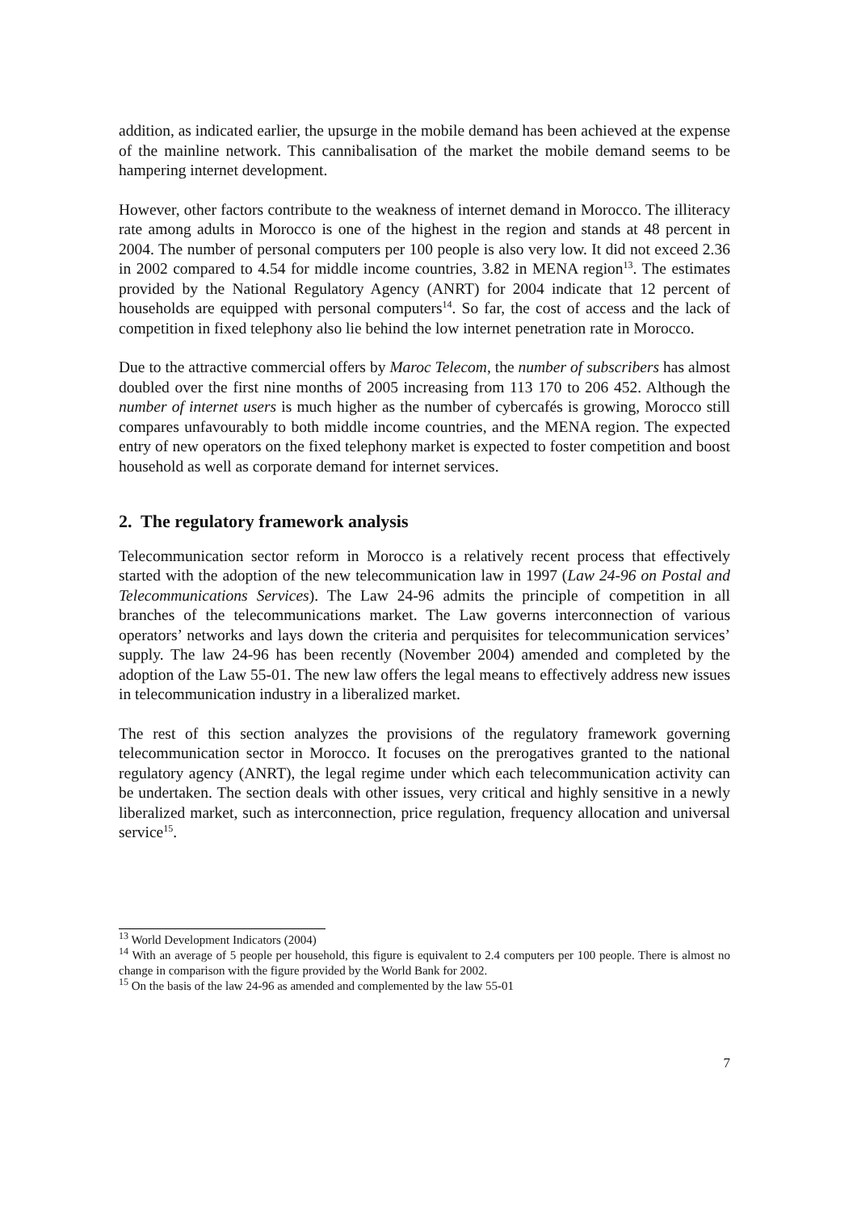addition, as indicated earlier, the upsurge in the mobile demand has been achieved at the expense of the mainline network. This cannibalisation of the market the mobile demand seems to be hampering internet development.
However, other factors contribute to the weakness of internet demand in Morocco. The illiteracy rate among adults in Morocco is one of the highest in the region and stands at 48 percent in 2004. The number of personal computers per 100 people is also very low. It did not exceed 2.36 in 2002 compared to 4.54 for middle income countries, 3.82 in MENA region<sup>13</sup>. The estimates provided by the National Regulatory Agency (ANRT) for 2004 indicate that 12 percent of households are equipped with personal computers<sup>14</sup>. So far, the cost of access and the lack of competition in fixed telephony also lie behind the low internet penetration rate in Morocco.
Due to the attractive commercial offers by Maroc Telecom, the number of subscribers has almost doubled over the first nine months of 2005 increasing from 113 170 to 206 452. Although the number of internet users is much higher as the number of cybercafés is growing, Morocco still compares unfavourably to both middle income countries, and the MENA region. The expected entry of new operators on the fixed telephony market is expected to foster competition and boost household as well as corporate demand for internet services.
2. The regulatory framework analysis
Telecommunication sector reform in Morocco is a relatively recent process that effectively started with the adoption of the new telecommunication law in 1997 (Law 24-96 on Postal and Telecommunications Services). The Law 24-96 admits the principle of competition in all branches of the telecommunications market. The Law governs interconnection of various operators’ networks and lays down the criteria and perquisites for telecommunication services’ supply. The law 24-96 has been recently (November 2004) amended and completed by the adoption of the Law 55-01. The new law offers the legal means to effectively address new issues in telecommunication industry in a liberalized market.
The rest of this section analyzes the provisions of the regulatory framework governing telecommunication sector in Morocco. It focuses on the prerogatives granted to the national regulatory agency (ANRT), the legal regime under which each telecommunication activity can be undertaken. The section deals with other issues, very critical and highly sensitive in a newly liberalized market, such as interconnection, price regulation, frequency allocation and universal service<sup>15</sup>.
<sup>13</sup> World Development Indicators (2004)
<sup>14</sup> With an average of 5 people per household, this figure is equivalent to 2.4 computers per 100 people. There is almost no change in comparison with the figure provided by the World Bank for 2002.
<sup>15</sup> On the basis of the law 24-96 as amended and complemented by the law 55-01
7